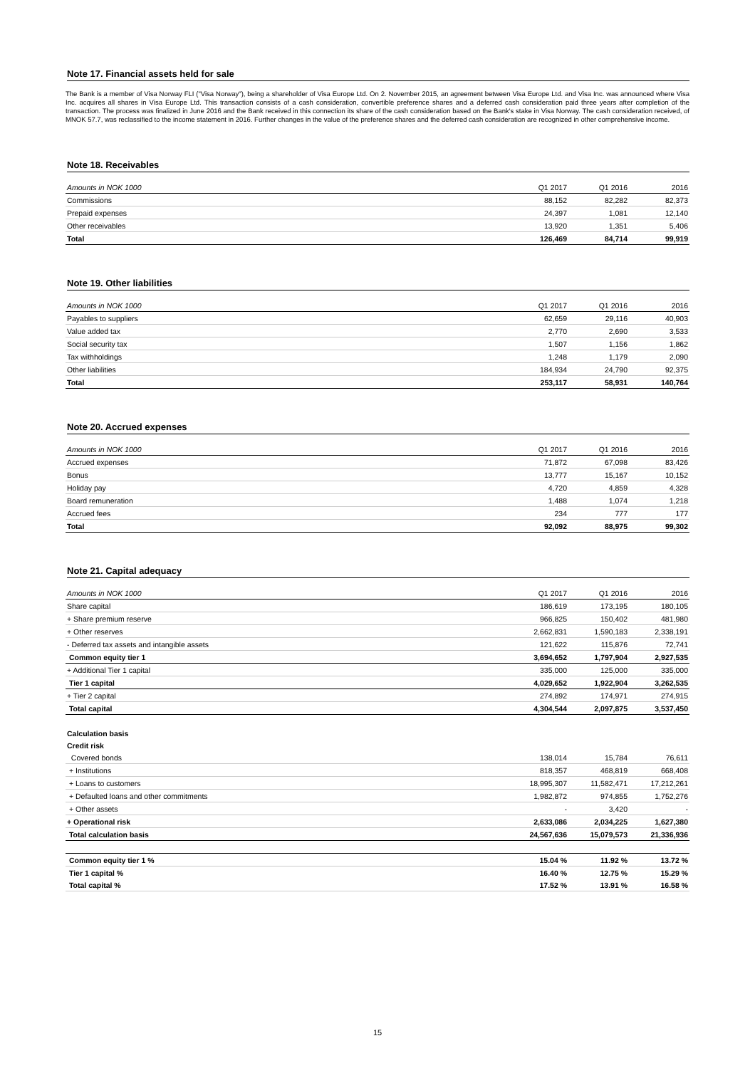Note 17. Financial assets held for sale
The Bank is a member of Visa Norway FLI ("Visa Norway"), being a shareholder of Visa Europe Ltd. On 2. November 2015, an agreement between Visa Europe Ltd. and Visa Inc. was announced where Visa Inc. acquires all shares in Visa Europe Ltd. This transaction consists of a cash consideration, convertible preference shares and a deferred cash consideration paid three years after completion of the transaction. The process was finalized in June 2016 and the Bank received in this connection its share of the cash consideration based on the Bank's stake in Visa Norway. The cash consideration received, of MNOK 57.7, was reclassified to the income statement in 2016. Further changes in the value of the preference shares and the deferred cash consideration are recognized in other comprehensive income.
Note 18. Receivables
| Amounts in NOK 1000 | Q1 2017 | Q1 2016 | 2016 |
| --- | --- | --- | --- |
| Commissions | 88,152 | 82,282 | 82,373 |
| Prepaid expenses | 24,397 | 1,081 | 12,140 |
| Other receivables | 13,920 | 1,351 | 5,406 |
| Total | 126,469 | 84,714 | 99,919 |
Note 19. Other liabilities
| Amounts in NOK 1000 | Q1 2017 | Q1 2016 | 2016 |
| --- | --- | --- | --- |
| Payables to suppliers | 62,659 | 29,116 | 40,903 |
| Value added tax | 2,770 | 2,690 | 3,533 |
| Social security tax | 1,507 | 1,156 | 1,862 |
| Tax withholdings | 1,248 | 1,179 | 2,090 |
| Other liabilities | 184,934 | 24,790 | 92,375 |
| Total | 253,117 | 58,931 | 140,764 |
Note 20. Accrued expenses
| Amounts in NOK 1000 | Q1 2017 | Q1 2016 | 2016 |
| --- | --- | --- | --- |
| Accrued expenses | 71,872 | 67,098 | 83,426 |
| Bonus | 13,777 | 15,167 | 10,152 |
| Holiday pay | 4,720 | 4,859 | 4,328 |
| Board remuneration | 1,488 | 1,074 | 1,218 |
| Accrued fees | 234 | 777 | 177 |
| Total | 92,092 | 88,975 | 99,302 |
Note 21. Capital adequacy
| Amounts in NOK 1000 | Q1 2017 | Q1 2016 | 2016 |
| --- | --- | --- | --- |
| Share capital | 186,619 | 173,195 | 180,105 |
| + Share premium reserve | 966,825 | 150,402 | 481,980 |
| + Other reserves | 2,662,831 | 1,590,183 | 2,338,191 |
| - Deferred tax assets and intangible assets | 121,622 | 115,876 | 72,741 |
| Common equity tier 1 | 3,694,652 | 1,797,904 | 2,927,535 |
| + Additional Tier 1 capital | 335,000 | 125,000 | 335,000 |
| Tier 1 capital | 4,029,652 | 1,922,904 | 3,262,535 |
| + Tier 2 capital | 274,892 | 174,971 | 274,915 |
| Total capital | 4,304,544 | 2,097,875 | 3,537,450 |
| Calculation basis | | | |
| Credit risk | | | |
| Covered bonds | 138,014 | 15,784 | 76,611 |
| + Institutions | 818,357 | 468,819 | 668,408 |
| + Loans to customers | 18,995,307 | 11,582,471 | 17,212,261 |
| + Defaulted loans and other commitments | 1,982,872 | 974,855 | 1,752,276 |
| + Other assets | - | 3,420 | - |
| + Operational risk | 2,633,086 | 2,034,225 | 1,627,380 |
| Total calculation basis | 24,567,636 | 15,079,573 | 21,336,936 |
| Common equity tier 1 % | 15.04 % | 11.92 % | 13.72 % |
| Tier 1 capital % | 16.40 % | 12.75 % | 15.29 % |
| Total capital % | 17.52 % | 13.91 % | 16.58 % |
15